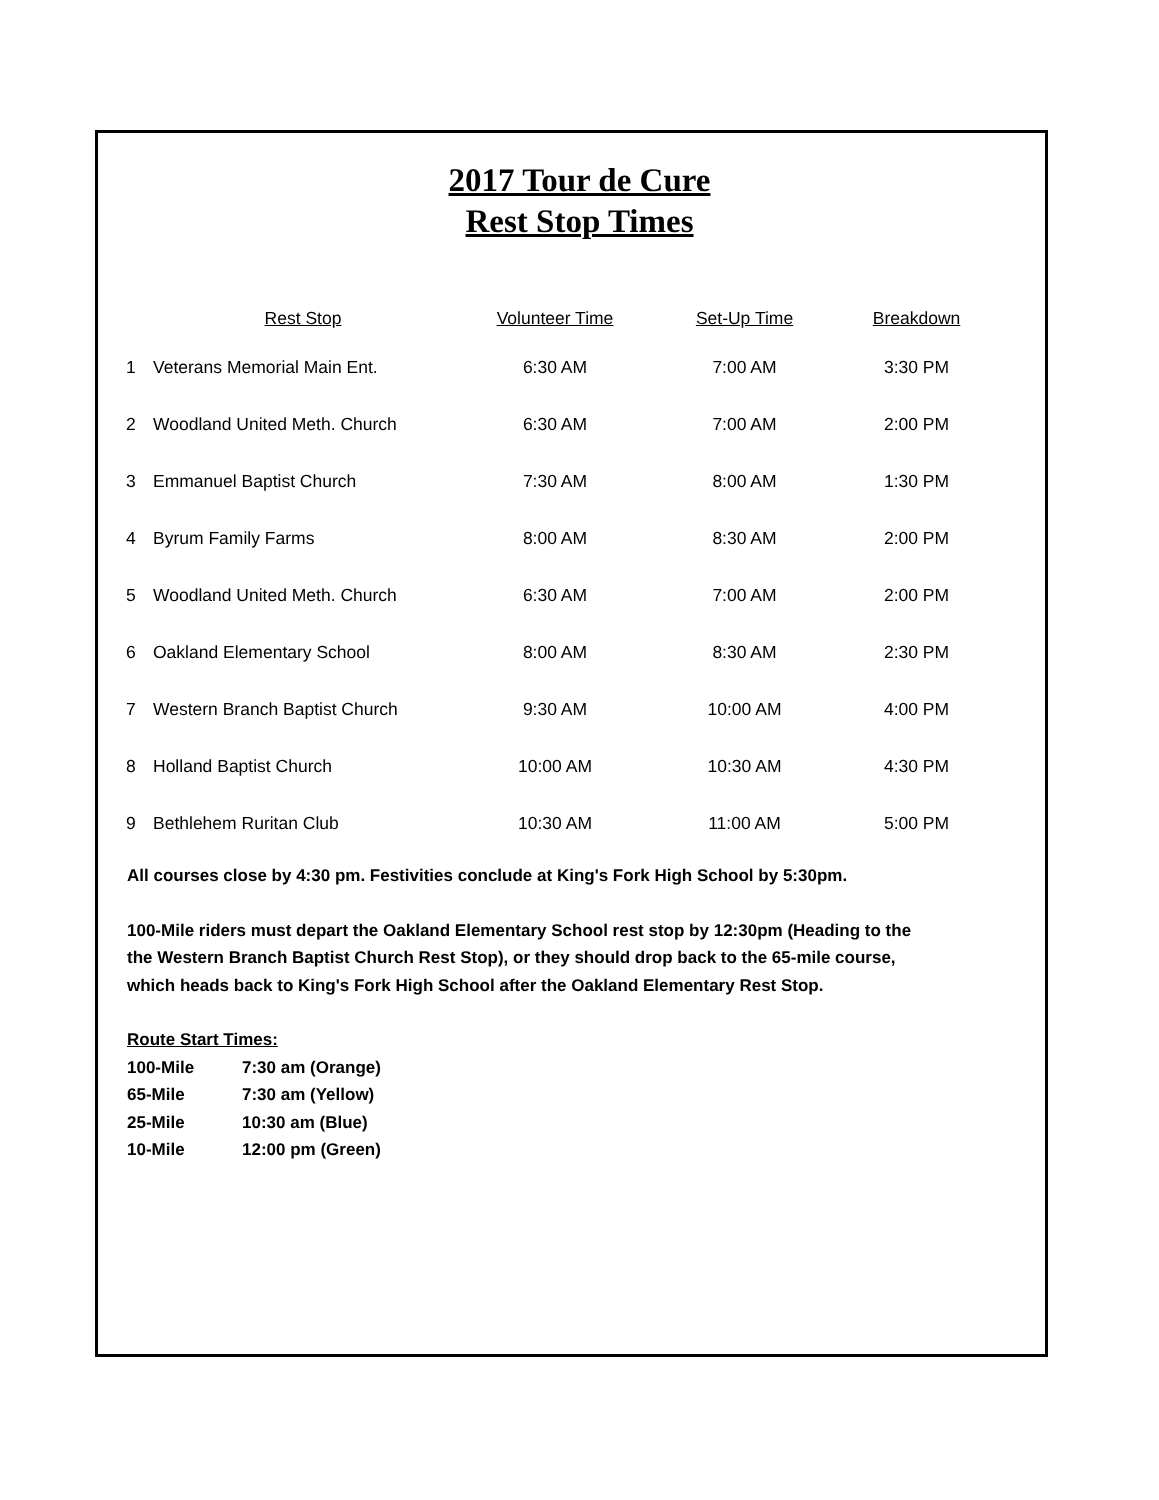2017 Tour de Cure
Rest Stop Times
| | Rest Stop | Volunteer Time | Set-Up Time | Breakdown |
| --- | --- | --- | --- | --- |
| 1 | Veterans Memorial Main Ent. | 6:30 AM | 7:00 AM | 3:30 PM |
| 2 | Woodland United Meth. Church | 6:30 AM | 7:00 AM | 2:00 PM |
| 3 | Emmanuel Baptist Church | 7:30 AM | 8:00 AM | 1:30 PM |
| 4 | Byrum Family Farms | 8:00 AM | 8:30 AM | 2:00 PM |
| 5 | Woodland United Meth. Church | 6:30 AM | 7:00 AM | 2:00 PM |
| 6 | Oakland Elementary School | 8:00 AM | 8:30 AM | 2:30 PM |
| 7 | Western Branch Baptist Church | 9:30 AM | 10:00 AM | 4:00 PM |
| 8 | Holland Baptist Church | 10:00 AM | 10:30 AM | 4:30 PM |
| 9 | Bethlehem Ruritan Club | 10:30 AM | 11:00 AM | 5:00 PM |
All courses close by 4:30 pm. Festivities conclude at King's Fork High School by 5:30pm.
100-Mile riders must depart the Oakland Elementary School rest stop by 12:30pm (Heading to the
the Western Branch Baptist Church Rest Stop), or they should drop back to the 65-mile course,
which heads back to King's Fork High School after the Oakland Elementary Rest Stop.
Route Start Times:
100-Mile 7:30 am (Orange)
65-Mile 7:30 am (Yellow)
25-Mile 10:30 am (Blue)
10-Mile 12:00 pm (Green)